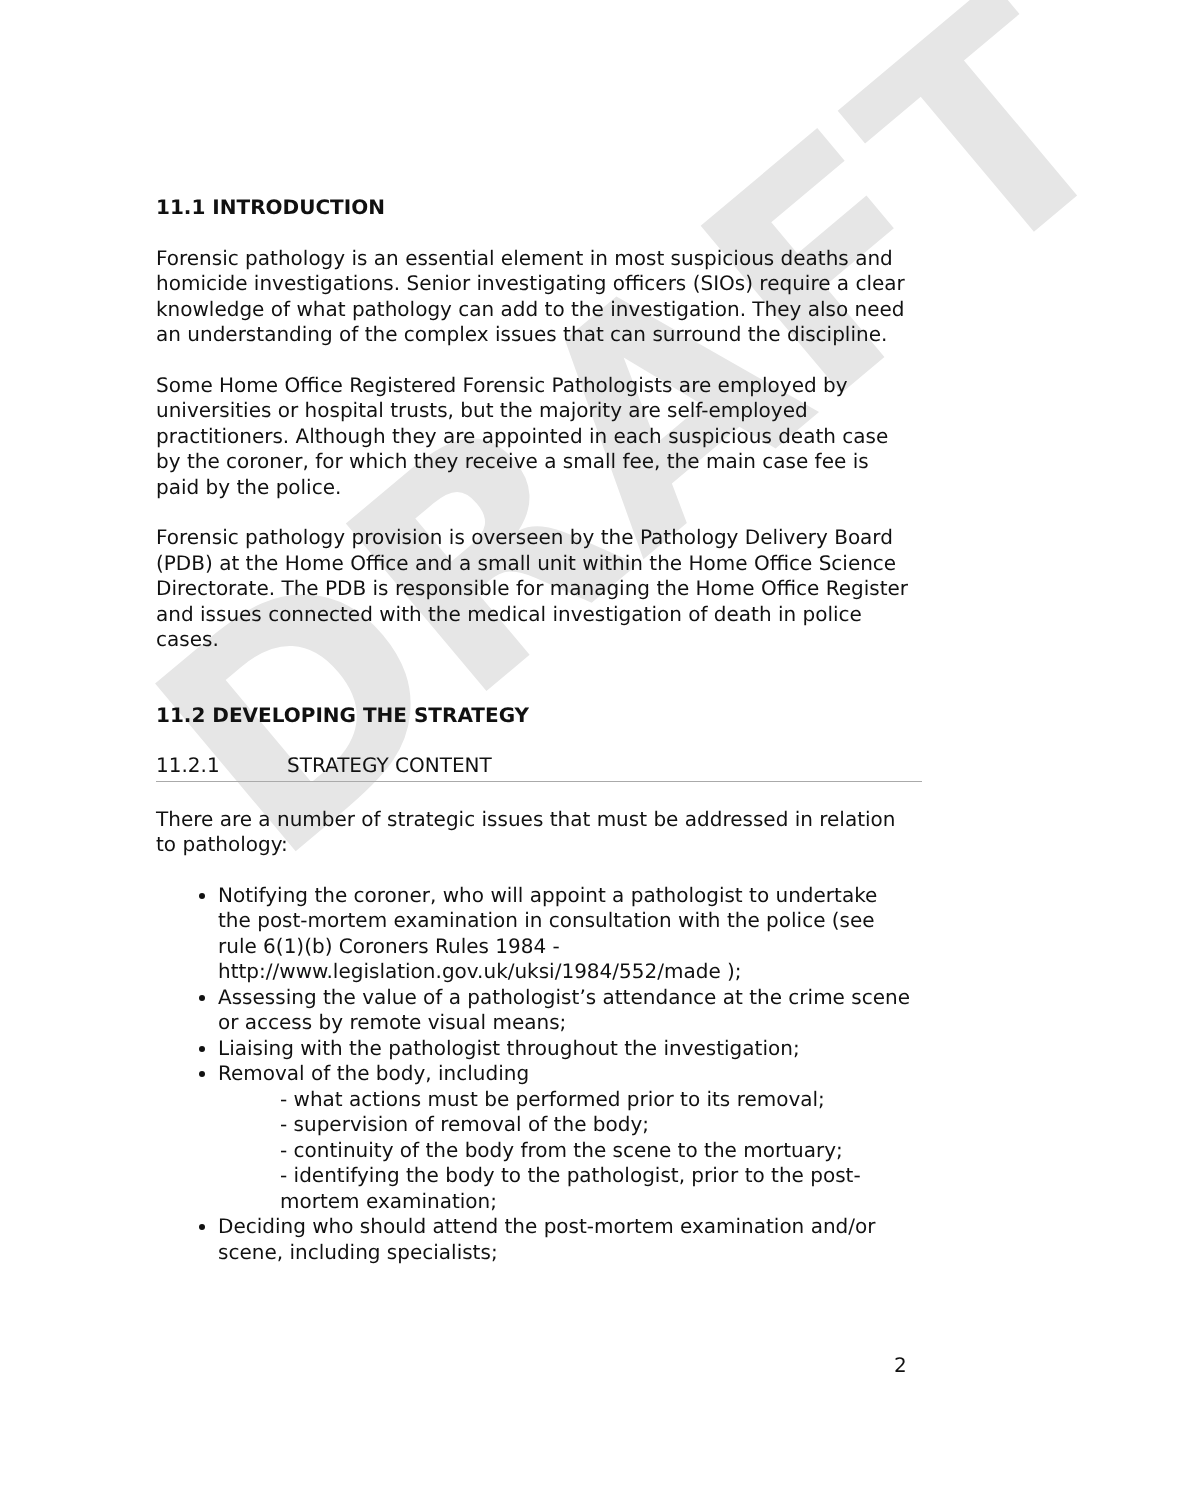DRAFT
11.1 INTRODUCTION
Forensic pathology is an essential element in most suspicious deaths and homicide investigations. Senior investigating officers (SIOs) require a clear knowledge of what pathology can add to the investigation. They also need an understanding of the complex issues that can surround the discipline.
Some Home Office Registered Forensic Pathologists are employed by universities or hospital trusts, but the majority are self-employed practitioners. Although they are appointed in each suspicious death case by the coroner, for which they receive a small fee, the main case fee is paid by the police.
Forensic pathology provision is overseen by the Pathology Delivery Board (PDB) at the Home Office and a small unit within the Home Office Science Directorate. The PDB is responsible for managing the Home Office Register and issues connected with the medical investigation of death in police cases.
11.2 DEVELOPING THE STRATEGY
11.2.1 STRATEGY CONTENT
There are a number of strategic issues that must be addressed in relation to pathology:
Notifying the coroner, who will appoint a pathologist to undertake the post-mortem examination in consultation with the police (see rule 6(1)(b) Coroners Rules 1984 - http://www.legislation.gov.uk/uksi/1984/552/made );
Assessing the value of a pathologist’s attendance at the crime scene or access by remote visual means;
Liaising with the pathologist throughout the investigation;
Removal of the body, including
- what actions must be performed prior to its removal;
- supervision of removal of the body;
- continuity of the body from the scene to the mortuary;
- identifying the body to the pathologist, prior to the post-mortem examination;
Deciding who should attend the post-mortem examination and/or scene, including specialists;
2